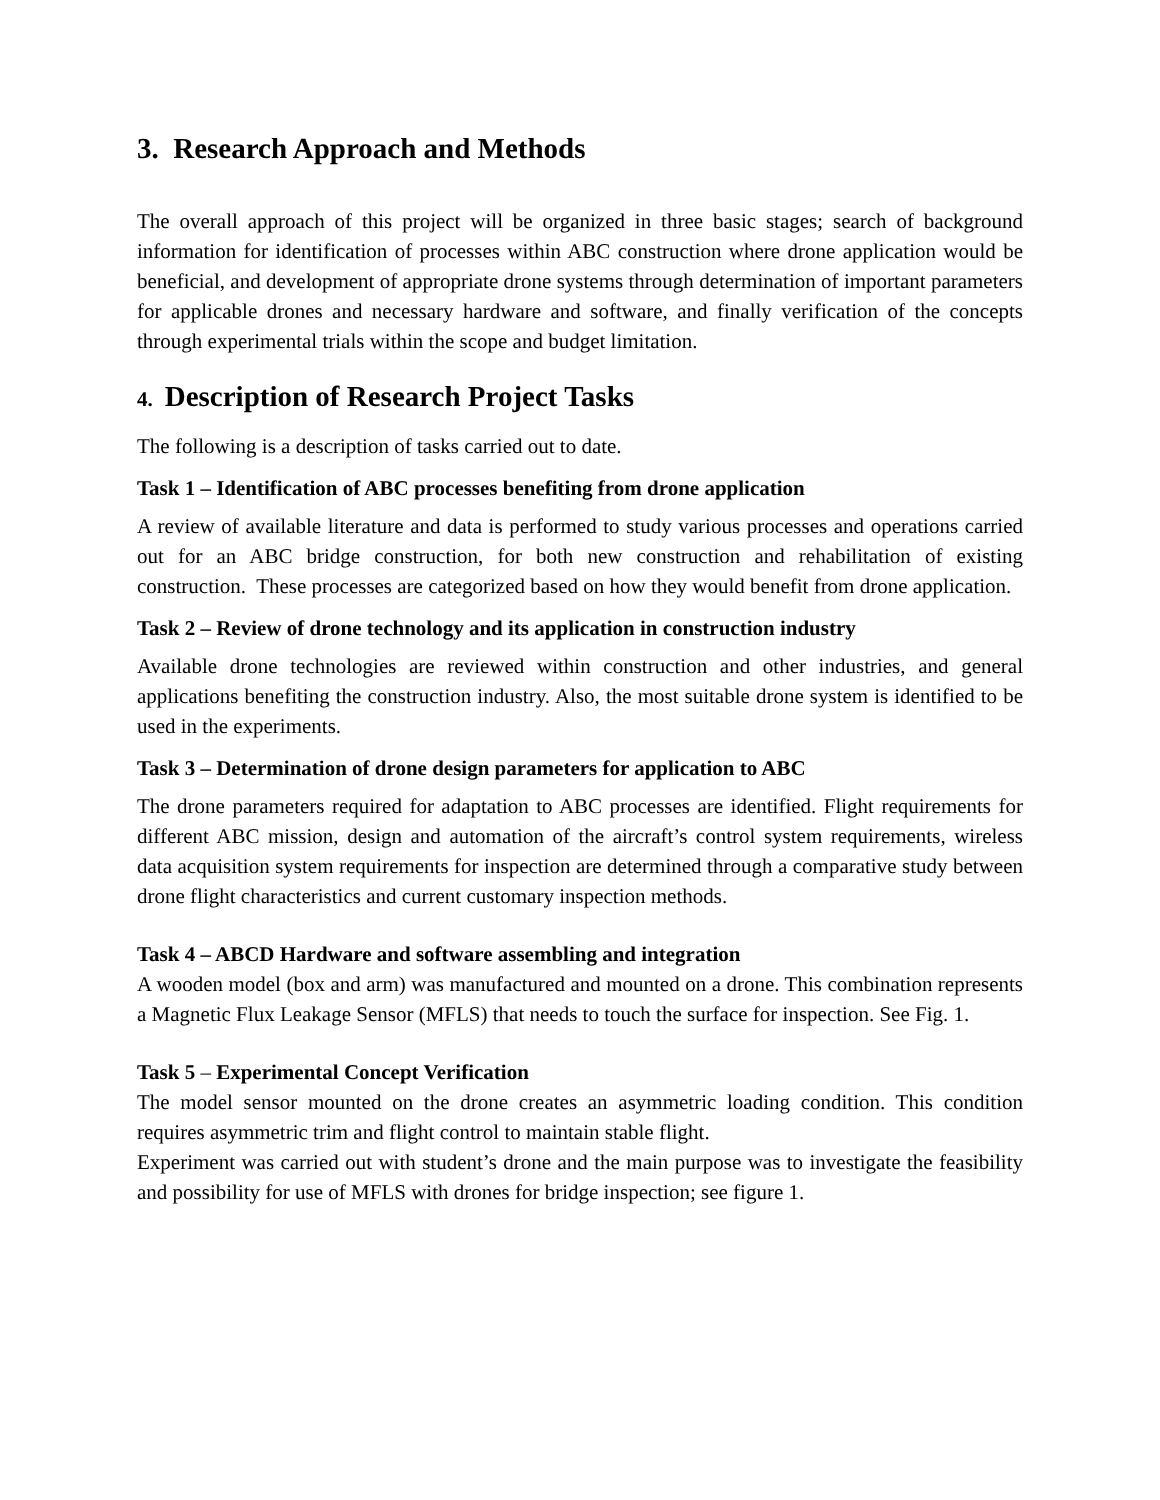3. Research Approach and Methods
The overall approach of this project will be organized in three basic stages; search of background information for identification of processes within ABC construction where drone application would be beneficial, and development of appropriate drone systems through determination of important parameters for applicable drones and necessary hardware and software, and finally verification of the concepts through experimental trials within the scope and budget limitation.
4. Description of Research Project Tasks
The following is a description of tasks carried out to date.
Task 1 – Identification of ABC processes benefiting from drone application
A review of available literature and data is performed to study various processes and operations carried out for an ABC bridge construction, for both new construction and rehabilitation of existing construction. These processes are categorized based on how they would benefit from drone application.
Task 2 – Review of drone technology and its application in construction industry
Available drone technologies are reviewed within construction and other industries, and general applications benefiting the construction industry. Also, the most suitable drone system is identified to be used in the experiments.
Task 3 – Determination of drone design parameters for application to ABC
The drone parameters required for adaptation to ABC processes are identified. Flight requirements for different ABC mission, design and automation of the aircraft’s control system requirements, wireless data acquisition system requirements for inspection are determined through a comparative study between drone flight characteristics and current customary inspection methods.
Task 4 – ABCD Hardware and software assembling and integration
A wooden model (box and arm) was manufactured and mounted on a drone. This combination represents a Magnetic Flux Leakage Sensor (MFLS) that needs to touch the surface for inspection. See Fig. 1.
Task 5 – Experimental Concept Verification
The model sensor mounted on the drone creates an asymmetric loading condition. This condition requires asymmetric trim and flight control to maintain stable flight.
Experiment was carried out with student’s drone and the main purpose was to investigate the feasibility and possibility for use of MFLS with drones for bridge inspection; see figure 1.